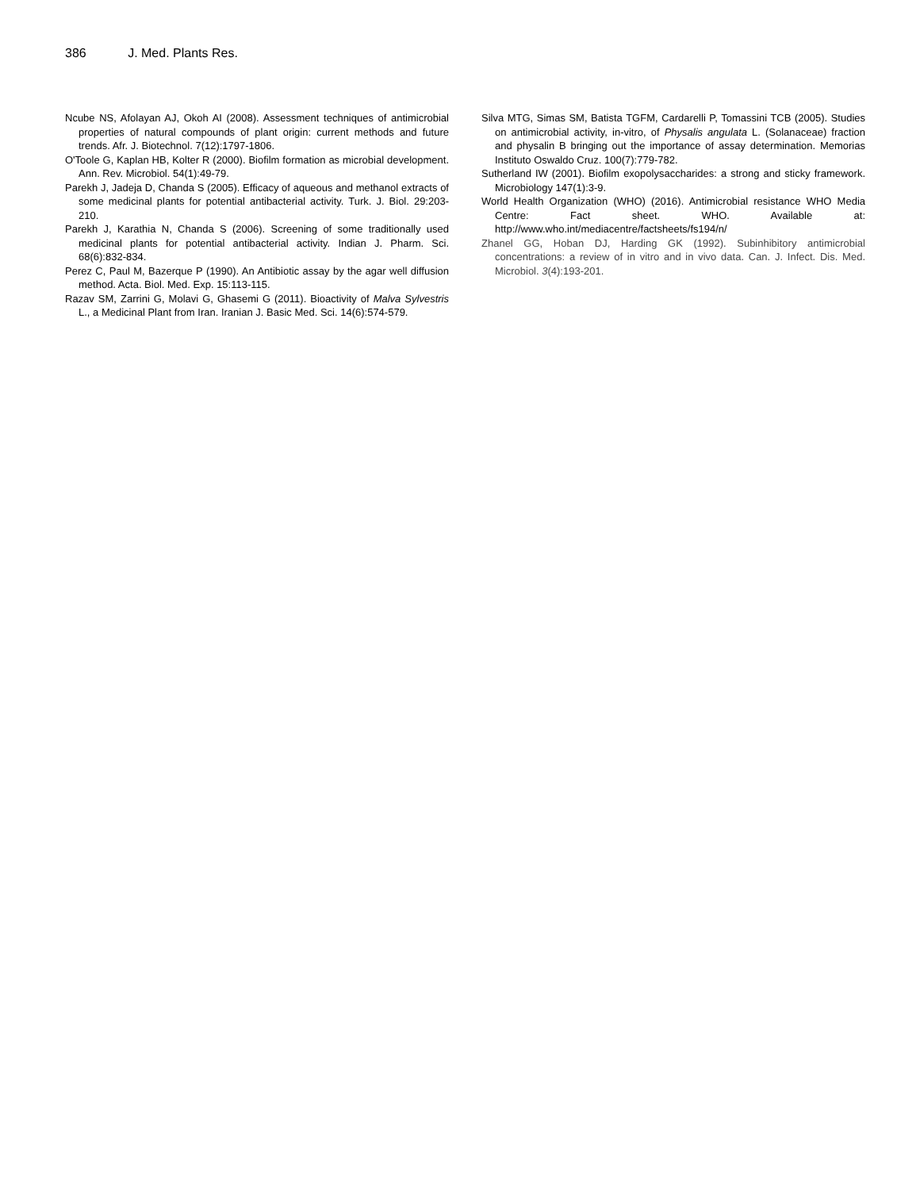386 J. Med. Plants Res.
Ncube NS, Afolayan AJ, Okoh AI (2008). Assessment techniques of antimicrobial properties of natural compounds of plant origin: current methods and future trends. Afr. J. Biotechnol. 7(12):1797-1806.
O'Toole G, Kaplan HB, Kolter R (2000). Biofilm formation as microbial development. Ann. Rev. Microbiol. 54(1):49-79.
Parekh J, Jadeja D, Chanda S (2005). Efficacy of aqueous and methanol extracts of some medicinal plants for potential antibacterial activity. Turk. J. Biol. 29:203-210.
Parekh J, Karathia N, Chanda S (2006). Screening of some traditionally used medicinal plants for potential antibacterial activity. Indian J. Pharm. Sci. 68(6):832-834.
Perez C, Paul M, Bazerque P (1990). An Antibiotic assay by the agar well diffusion method. Acta. Biol. Med. Exp. 15:113-115.
Razav SM, Zarrini G, Molavi G, Ghasemi G (2011). Bioactivity of Malva Sylvestris L., a Medicinal Plant from Iran. Iranian J. Basic Med. Sci. 14(6):574-579.
Silva MTG, Simas SM, Batista TGFM, Cardarelli P, Tomassini TCB (2005). Studies on antimicrobial activity, in-vitro, of Physalis angulata L. (Solanaceae) fraction and physalin B bringing out the importance of assay determination. Memorias Instituto Oswaldo Cruz. 100(7):779-782.
Sutherland IW (2001). Biofilm exopolysaccharides: a strong and sticky framework. Microbiology 147(1):3-9.
World Health Organization (WHO) (2016). Antimicrobial resistance WHO Media Centre: Fact sheet. WHO. Available at: http://www.who.int/mediacentre/factsheets/fs194/n/
Zhanel GG, Hoban DJ, Harding GK (1992). Subinhibitory antimicrobial concentrations: a review of in vitro and in vivo data. Can. J. Infect. Dis. Med. Microbiol. 3(4):193-201.